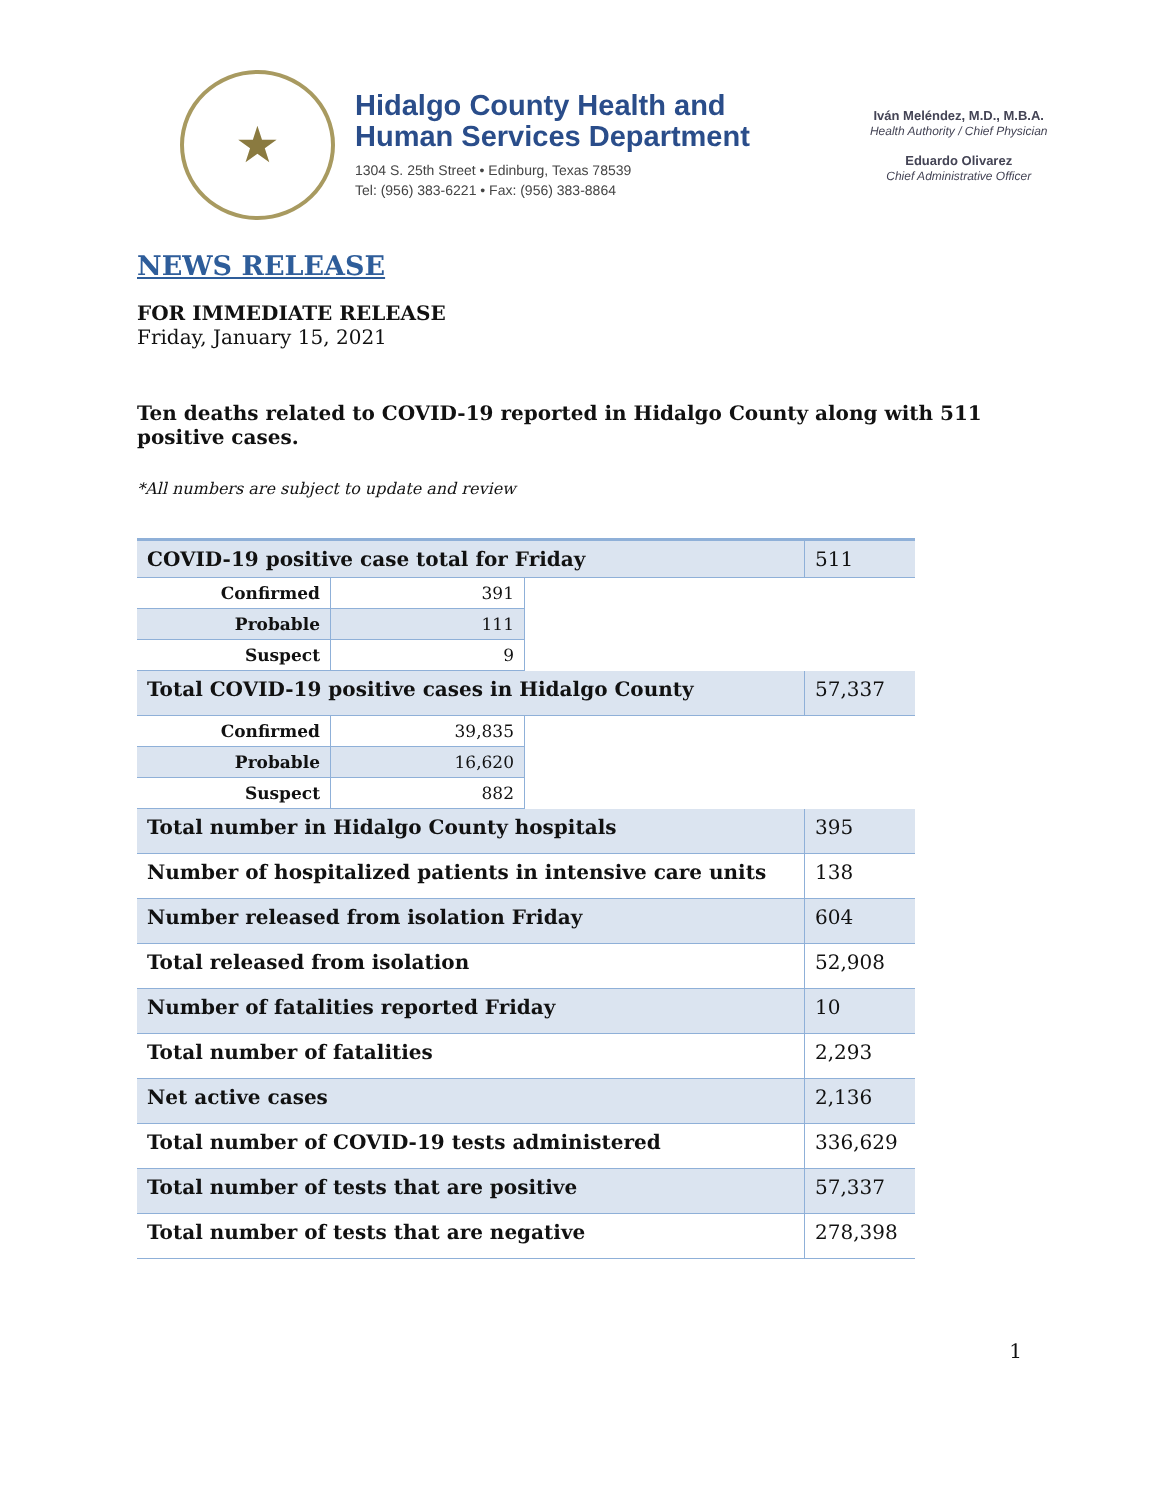★
Hidalgo County Health and
Human Services Department
1304 S. 25th Street • Edinburg, Texas 78539
Tel: (956) 383-6221 • Fax: (956) 383-8864
Iván Meléndez, M.D., M.B.A.
Health Authority / Chief Physician
Eduardo Olivarez
Chief Administrative Officer
NEWS RELEASE
FOR IMMEDIATE RELEASE
Friday, January 15, 2021
Ten deaths related to COVID-19 reported in Hidalgo County along with 511 positive cases.
*All numbers are subject to update and review
| COVID-19 positive case total for Friday | | | 511 |
| Confirmed | 391 | | |
| Probable | 111 | | |
| Suspect | 9 | | |
| Total COVID-19 positive cases in Hidalgo County | | | 57,337 |
| Confirmed | 39,835 | | |
| Probable | 16,620 | | |
| Suspect | 882 | | |
| Total number in Hidalgo County hospitals | | | 395 |
| Number of hospitalized patients in intensive care units | | | 138 |
| Number released from isolation Friday | | | 604 |
| Total released from isolation | | | 52,908 |
| Number of fatalities reported Friday | | | 10 |
| Total number of fatalities | | | 2,293 |
| Net active cases | | | 2,136 |
| Total number of COVID-19 tests administered | | | 336,629 |
| Total number of tests that are positive | | | 57,337 |
| Total number of tests that are negative | | | 278,398 |
1